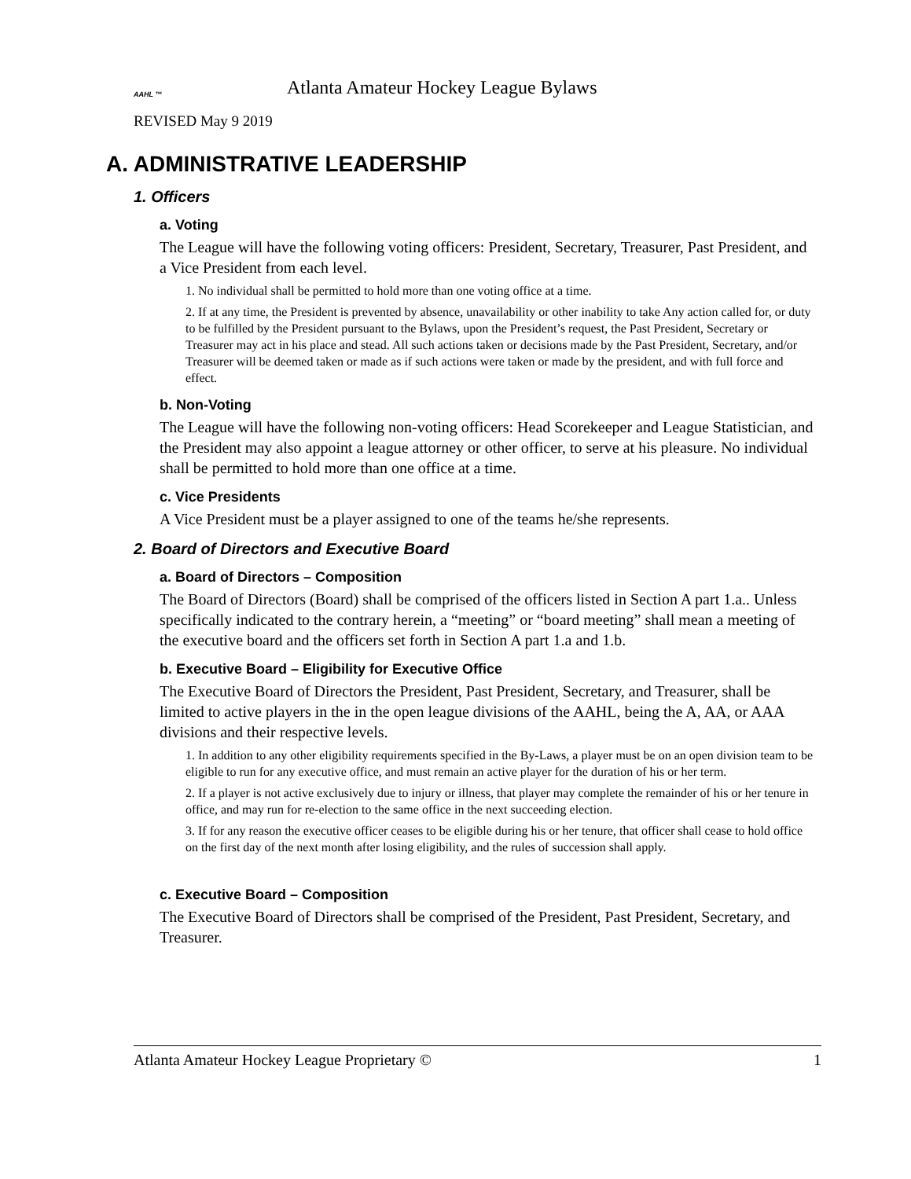AAHL ™
Atlanta Amateur Hockey League Bylaws
REVISED May 9 2019
A. ADMINISTRATIVE LEADERSHIP
1. Officers
a. Voting
The League will have the following voting officers: President, Secretary, Treasurer, Past President, and a Vice President from each level.
1. No individual shall be permitted to hold more than one voting office at a time.
2. If at any time, the President is prevented by absence, unavailability or other inability to take Any action called for, or duty to be fulfilled by the President pursuant to the Bylaws, upon the President’s request, the Past President, Secretary or Treasurer may act in his place and stead. All such actions taken or decisions made by the Past President, Secretary, and/or Treasurer will be deemed taken or made as if such actions were taken or made by the president, and with full force and effect.
b. Non-Voting
The League will have the following non-voting officers: Head Scorekeeper and League Statistician, and the President may also appoint a league attorney or other officer, to serve at his pleasure. No individual shall be permitted to hold more than one office at a time.
c. Vice Presidents
A Vice President must be a player assigned to one of the teams he/she represents.
2. Board of Directors and Executive Board
a. Board of Directors – Composition
The Board of Directors (Board) shall be comprised of the officers listed in Section A part 1.a.. Unless specifically indicated to the contrary herein, a “meeting” or “board meeting” shall mean a meeting of the executive board and the officers set forth in Section A part 1.a and 1.b.
b. Executive Board – Eligibility for Executive Office
The Executive Board of Directors the President, Past President, Secretary, and Treasurer, shall be limited to active players in the in the open league divisions of the AAHL, being the A, AA, or AAA divisions and their respective levels.
1. In addition to any other eligibility requirements specified in the By-Laws, a player must be on an open division team to be eligible to run for any executive office, and must remain an active player for the duration of his or her term.
2. If a player is not active exclusively due to injury or illness, that player may complete the remainder of his or her tenure in office, and may run for re-election to the same office in the next succeeding election.
3. If for any reason the executive officer ceases to be eligible during his or her tenure, that officer shall cease to hold office on the first day of the next month after losing eligibility, and the rules of succession shall apply.
c. Executive Board – Composition
The Executive Board of Directors shall be comprised of the President, Past President, Secretary, and Treasurer.
Atlanta Amateur Hockey League Proprietary © 1